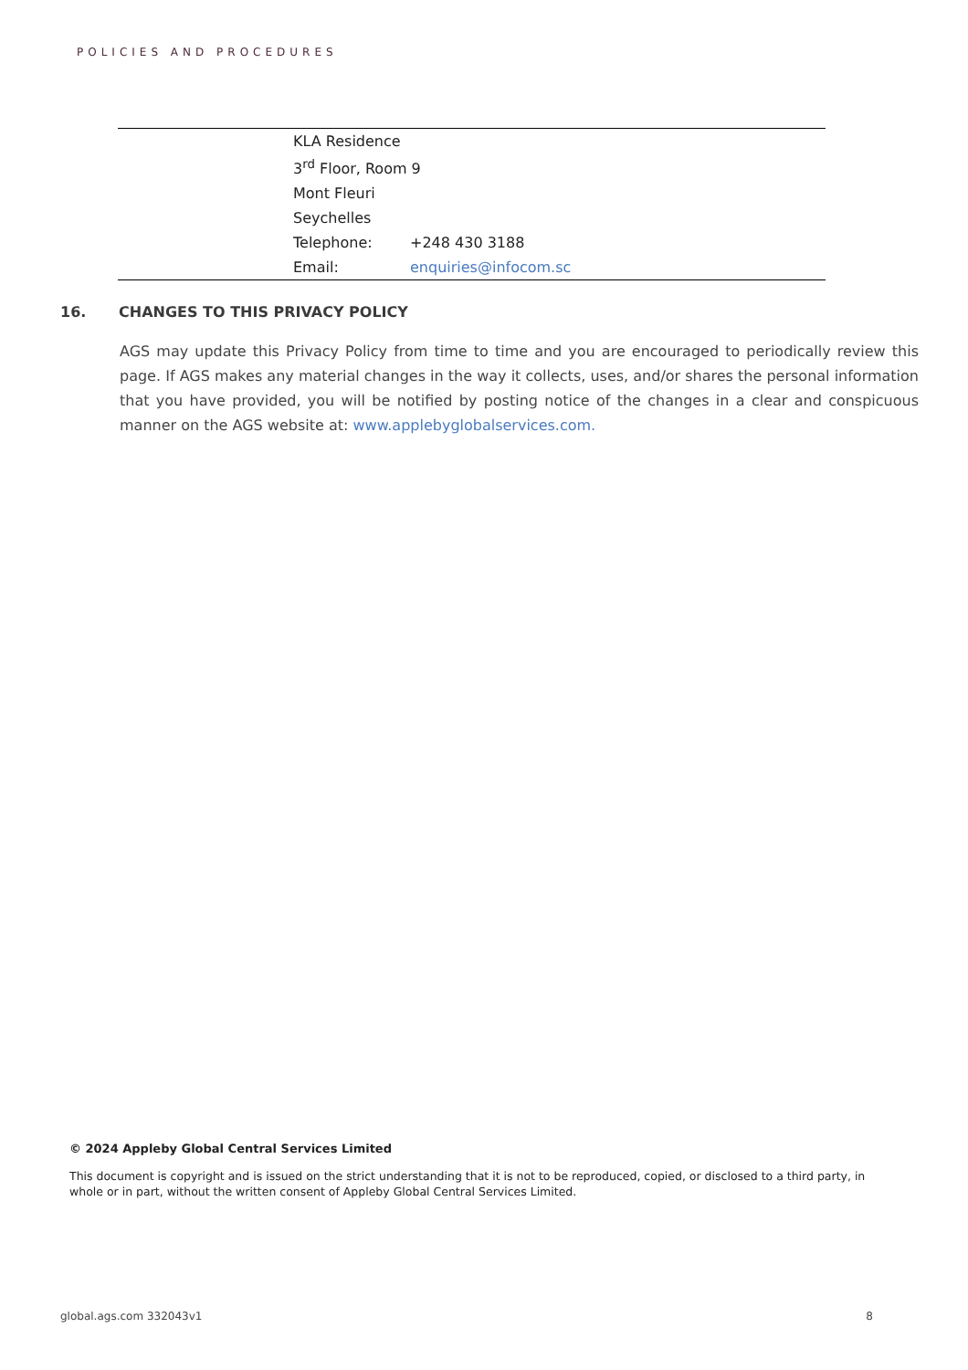POLICIES AND PROCEDURES
| | KLA Residence | |
| | 3<sup>rd</sup> Floor, Room 9 | |
| | Mont Fleuri | |
| | Seychelles | |
| | Telephone: | +248 430 3188 |
| | Email: | enquiries@infocom.sc |
16. CHANGES TO THIS PRIVACY POLICY
AGS may update this Privacy Policy from time to time and you are encouraged to periodically review this page. If AGS makes any material changes in the way it collects, uses, and/or shares the personal information that you have provided, you will be notified by posting notice of the changes in a clear and conspicuous manner on the AGS website at: www.applebyglobalservices.com.
© 2024 Appleby Global Central Services Limited
This document is copyright and is issued on the strict understanding that it is not to be reproduced, copied, or disclosed to a third party, in whole or in part, without the written consent of Appleby Global Central Services Limited.
global.ags.com 332043v1 8